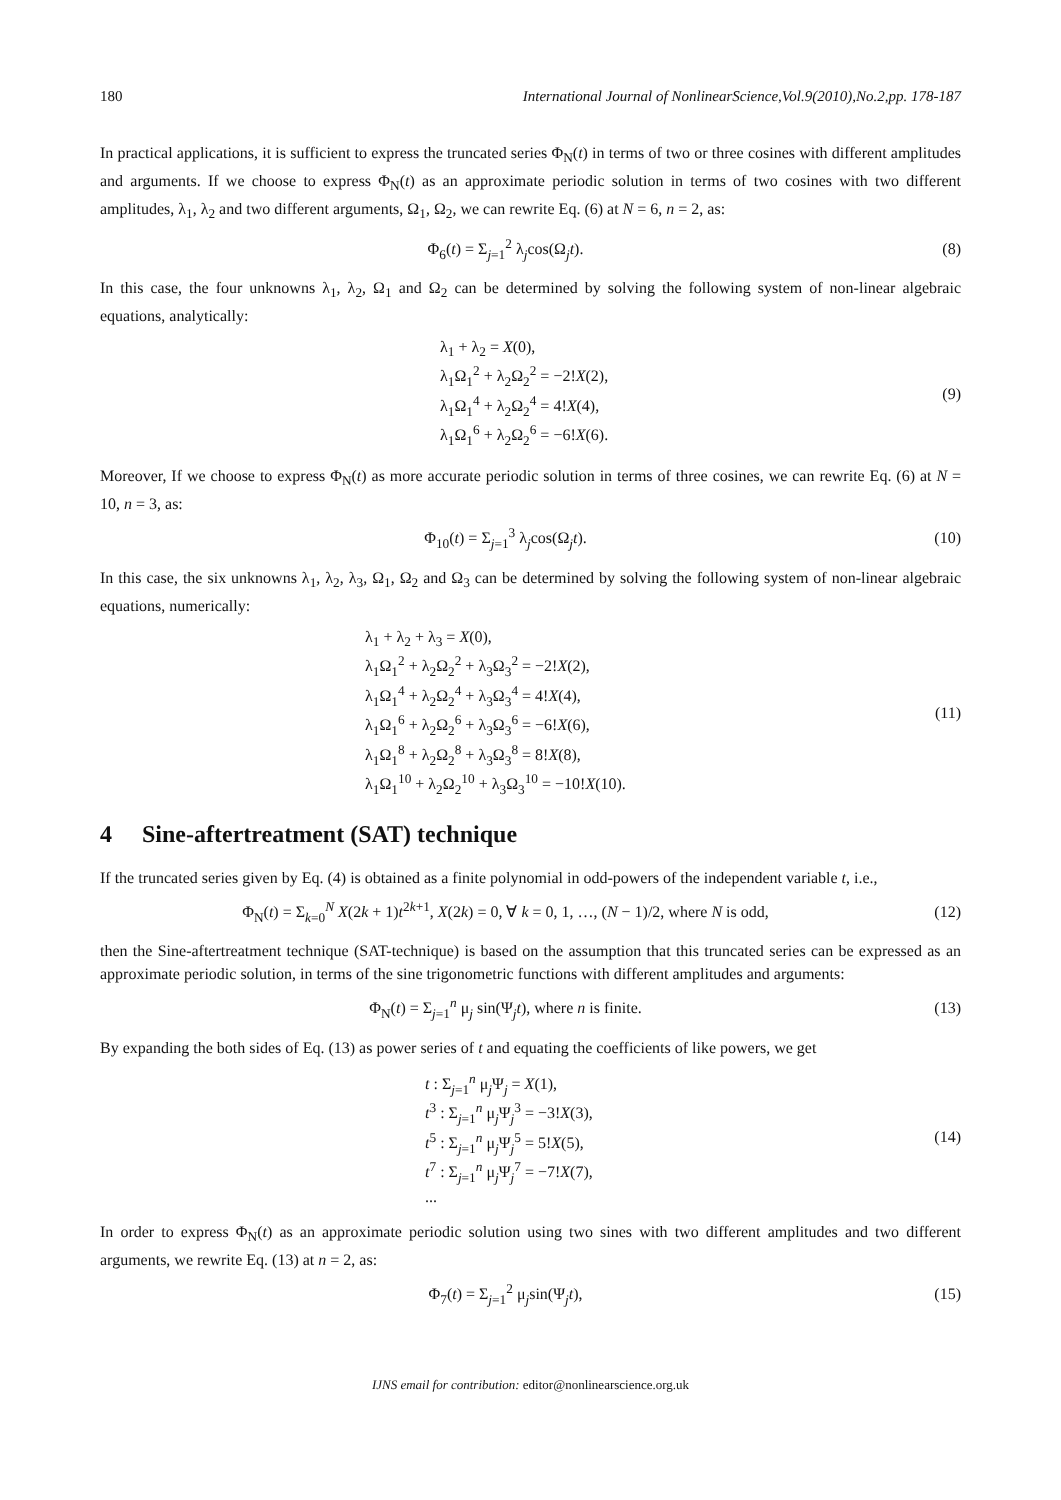180 International Journal of NonlinearScience,Vol.9(2010),No.2,pp. 178-187
In practical applications, it is sufficient to express the truncated series Φ<sub>N</sub>(t) in terms of two or three cosines with different amplitudes and arguments. If we choose to express Φ<sub>N</sub>(t) as an approximate periodic solution in terms of two cosines with two different amplitudes, λ<sub>1</sub>, λ<sub>2</sub> and two different arguments, Ω<sub>1</sub>, Ω<sub>2</sub>, we can rewrite Eq. (6) at N = 6, n = 2, as:
Φ<sub>6</sub>(t) = Σ<sub>j=1</sub><sup>2</sup> λ<sub>j</sub>cos(Ω<sub>j</sub>t). (8)
In this case, the four unknowns λ<sub>1</sub>, λ<sub>2</sub>, Ω<sub>1</sub> and Ω<sub>2</sub> can be determined by solving the following system of non-linear algebraic equations, analytically:
λ<sub>1</sub> + λ<sub>2</sub> = X(0),
λ<sub>1</sub>Ω<sub>1</sub><sup>2</sup> + λ<sub>2</sub>Ω<sub>2</sub><sup>2</sup> = −2!X(2),
λ<sub>1</sub>Ω<sub>1</sub><sup>4</sup> + λ<sub>2</sub>Ω<sub>2</sub><sup>4</sup> = 4!X(4),
λ<sub>1</sub>Ω<sub>1</sub><sup>6</sup> + λ<sub>2</sub>Ω<sub>2</sub><sup>6</sup> = −6!X(6).
(9)
Moreover, If we choose to express Φ<sub>N</sub>(t) as more accurate periodic solution in terms of three cosines, we can rewrite Eq. (6) at N = 10, n = 3, as:
Φ<sub>10</sub>(t) = Σ<sub>j=1</sub><sup>3</sup> λ<sub>j</sub>cos(Ω<sub>j</sub>t). (10)
In this case, the six unknowns λ<sub>1</sub>, λ<sub>2</sub>, λ<sub>3</sub>, Ω<sub>1</sub>, Ω<sub>2</sub> and Ω<sub>3</sub> can be determined by solving the following system of non-linear algebraic equations, numerically:
λ<sub>1</sub> + λ<sub>2</sub> + λ<sub>3</sub> = X(0),
λ<sub>1</sub>Ω<sub>1</sub><sup>2</sup> + λ<sub>2</sub>Ω<sub>2</sub><sup>2</sup> + λ<sub>3</sub>Ω<sub>3</sub><sup>2</sup> = −2!X(2),
λ<sub>1</sub>Ω<sub>1</sub><sup>4</sup> + λ<sub>2</sub>Ω<sub>2</sub><sup>4</sup> + λ<sub>3</sub>Ω<sub>3</sub><sup>4</sup> = 4!X(4),
λ<sub>1</sub>Ω<sub>1</sub><sup>6</sup> + λ<sub>2</sub>Ω<sub>2</sub><sup>6</sup> + λ<sub>3</sub>Ω<sub>3</sub><sup>6</sup> = −6!X(6),
λ<sub>1</sub>Ω<sub>1</sub><sup>8</sup> + λ<sub>2</sub>Ω<sub>2</sub><sup>8</sup> + λ<sub>3</sub>Ω<sub>3</sub><sup>8</sup> = 8!X(8),
λ<sub>1</sub>Ω<sub>1</sub><sup>10</sup> + λ<sub>2</sub>Ω<sub>2</sub><sup>10</sup> + λ<sub>3</sub>Ω<sub>3</sub><sup>10</sup> = −10!X(10).
(11)
4 Sine-aftertreatment (SAT) technique
If the truncated series given by Eq. (4) is obtained as a finite polynomial in odd-powers of the independent variable t, i.e.,
Φ<sub>N</sub>(t) = Σ<sub>k=0</sub><sup>N</sup> X(2k + 1)t<sup>2k+1</sup>, X(2k) = 0, ∀ k = 0, 1, …, (N − 1)/2, where N is odd,
(12)
then the Sine-aftertreatment technique (SAT-technique) is based on the assumption that this truncated series can be expressed as an approximate periodic solution, in terms of the sine trigonometric functions with different amplitudes and arguments:
Φ<sub>N</sub>(t) = Σ<sub>j=1</sub><sup>n</sup> μ<sub>j</sub> sin(Ψ<sub>j</sub>t), where n is finite.
(13)
By expanding the both sides of Eq. (13) as power series of t and equating the coefficients of like powers, we get
t : Σ<sub>j=1</sub><sup>n</sup> μ<sub>j</sub>Ψ<sub>j</sub> = X(1),
t<sup>3</sup> : Σ<sub>j=1</sub><sup>n</sup> μ<sub>j</sub>Ψ<sub>j</sub><sup>3</sup> = −3!X(3),
t<sup>5</sup> : Σ<sub>j=1</sub><sup>n</sup> μ<sub>j</sub>Ψ<sub>j</sub><sup>5</sup> = 5!X(5),
t<sup>7</sup> : Σ<sub>j=1</sub><sup>n</sup> μ<sub>j</sub>Ψ<sub>j</sub><sup>7</sup> = −7!X(7),
...
(14)
In order to express Φ<sub>N</sub>(t) as an approximate periodic solution using two sines with two different amplitudes and two different arguments, we rewrite Eq. (13) at n = 2, as:
Φ<sub>7</sub>(t) = Σ<sub>j=1</sub><sup>2</sup> μ<sub>j</sub>sin(Ψ<sub>j</sub>t), (15)
IJNS email for contribution: editor@nonlinearscience.org.uk